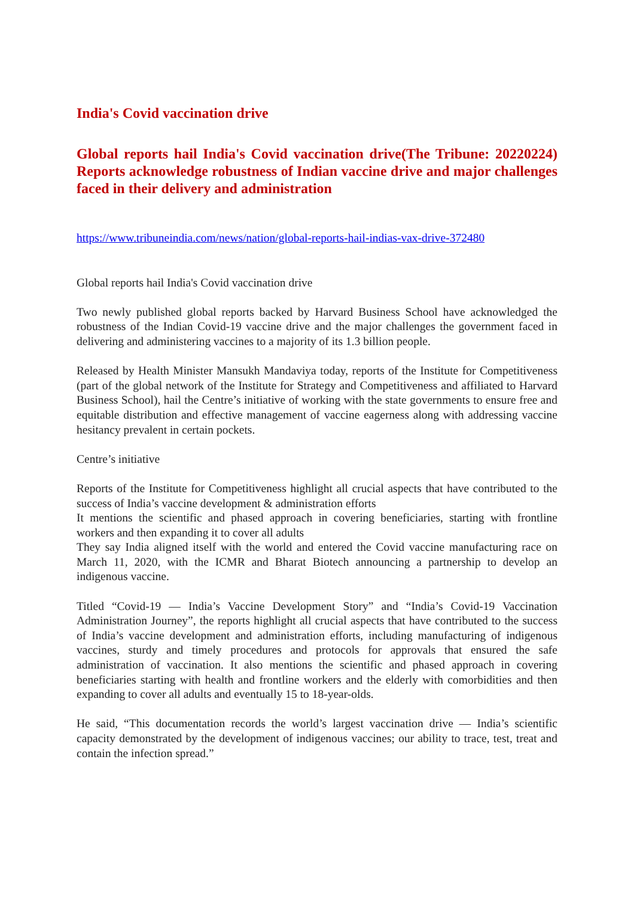India's Covid vaccination drive
Global reports hail India's Covid vaccination drive(The Tribune: 20220224) Reports acknowledge robustness of Indian vaccine drive and major challenges faced in their delivery and administration
https://www.tribuneindia.com/news/nation/global-reports-hail-indias-vax-drive-372480
Global reports hail India's Covid vaccination drive
Two newly published global reports backed by Harvard Business School have acknowledged the robustness of the Indian Covid-19 vaccine drive and the major challenges the government faced in delivering and administering vaccines to a majority of its 1.3 billion people.
Released by Health Minister Mansukh Mandaviya today, reports of the Institute for Competitiveness (part of the global network of the Institute for Strategy and Competitiveness and affiliated to Harvard Business School), hail the Centre’s initiative of working with the state governments to ensure free and equitable distribution and effective management of vaccine eagerness along with addressing vaccine hesitancy prevalent in certain pockets.
Centre’s initiative
Reports of the Institute for Competitiveness highlight all crucial aspects that have contributed to the success of India’s vaccine development & administration efforts
It mentions the scientific and phased approach in covering beneficiaries, starting with frontline workers and then expanding it to cover all adults
They say India aligned itself with the world and entered the Covid vaccine manufacturing race on March 11, 2020, with the ICMR and Bharat Biotech announcing a partnership to develop an indigenous vaccine.
Titled “Covid-19 — India’s Vaccine Development Story” and “India’s Covid-19 Vaccination Administration Journey”, the reports highlight all crucial aspects that have contributed to the success of India’s vaccine development and administration efforts, including manufacturing of indigenous vaccines, sturdy and timely procedures and protocols for approvals that ensured the safe administration of vaccination. It also mentions the scientific and phased approach in covering beneficiaries starting with health and frontline workers and the elderly with comorbidities and then expanding to cover all adults and eventually 15 to 18-year-olds.
He said, “This documentation records the world’s largest vaccination drive — India’s scientific capacity demonstrated by the development of indigenous vaccines; our ability to trace, test, treat and contain the infection spread.”